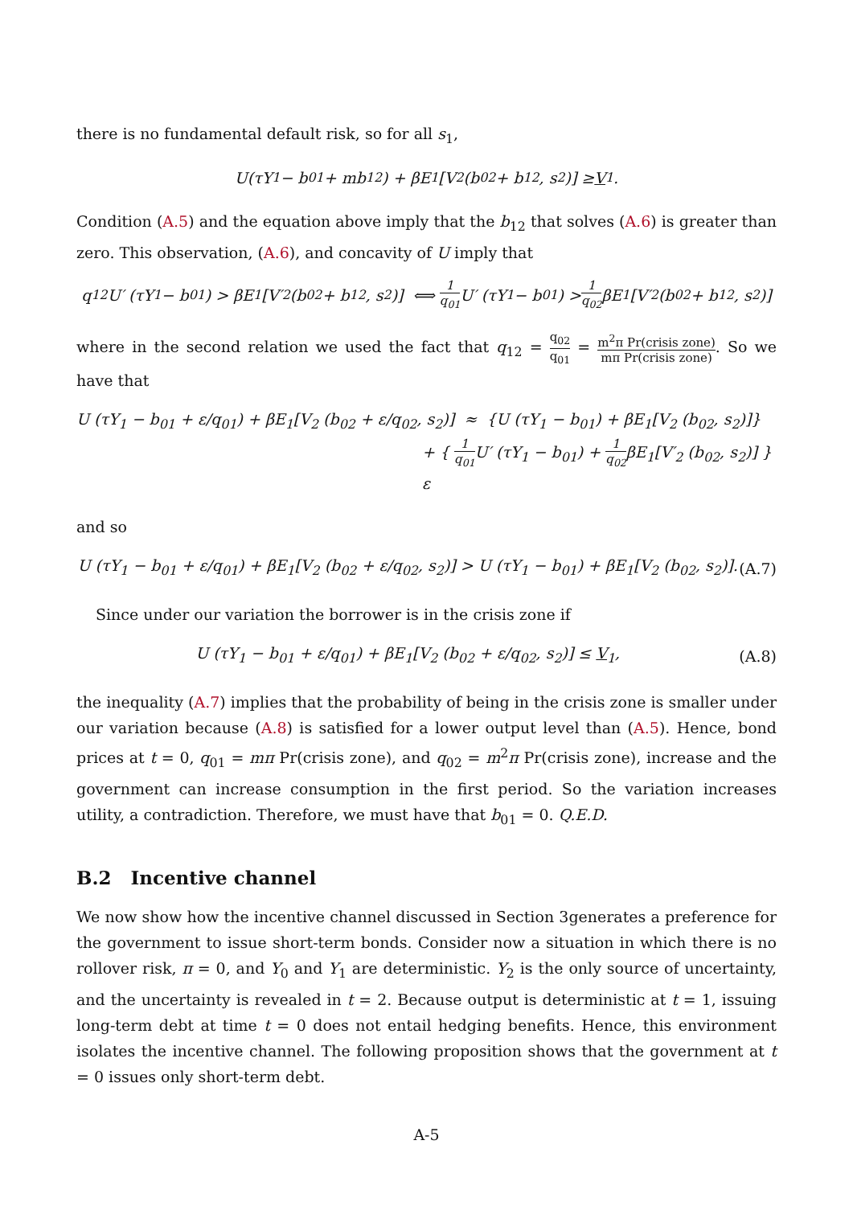there is no fundamental default risk, so for all s<sub>1</sub>,
U(τY<sub>1</sub> − b<sub>01</sub> + mb<sub>12</sub>) + βE<sub>1</sub>[V<sub>2</sub> (b<sub>02</sub> + b<sub>12</sub>, s<sub>2</sub>)] ≥ V<sub>1</sub>.
Condition (A.5) and the equation above imply that the b<sub>12</sub> that solves (A.6) is greater than zero. This observation, (A.6), and concavity of U imply that
q<sub>12</sub>U′ (τY<sub>1</sub> − b<sub>01</sub>) > βE<sub>1</sub>[V′<sub>2</sub> (b<sub>02</sub> + b<sub>12</sub>, s<sub>2</sub>)] ⟺ 1 q<sub>01</sub> U′ (τY<sub>1</sub> − b<sub>01</sub>) > 1 q<sub>02</sub> βE<sub>1</sub>[V′<sub>2</sub> (b<sub>02</sub> + b<sub>12</sub>, s<sub>2</sub>)]
where in the second relation we used the fact that q<sub>12</sub> = q<sub>02</sub> q<sub>01</sub> = m<sup>2</sup>π Pr(crisis zone) mπ Pr(crisis zone). So we have that
U (τY<sub>1</sub> − b<sub>01</sub> + ε/q<sub>01</sub>) + βE<sub>1</sub>[V<sub>2</sub> (b<sub>02</sub> + ε/q<sub>02</sub>, s<sub>2</sub>)] ≈ {U (τY<sub>1</sub> − b<sub>01</sub>) + βE<sub>1</sub>[V<sub>2</sub> (b<sub>02</sub>, s<sub>2</sub>)]}
+ { 1 q<sub>01</sub> U′ (τY<sub>1</sub> − b<sub>01</sub>) + 1 q<sub>02</sub>βE<sub>1</sub>[V′<sub>2</sub> (b<sub>02</sub>, s<sub>2</sub>)] } ε
and so
U (τY<sub>1</sub> − b<sub>01</sub> + ε/q<sub>01</sub>) + βE<sub>1</sub>[V<sub>2</sub> (b<sub>02</sub> + ε/q<sub>02</sub>, s<sub>2</sub>)] > U (τY<sub>1</sub> − b<sub>01</sub>) + βE<sub>1</sub>[V<sub>2</sub> (b<sub>02</sub>, s<sub>2</sub>)]. (A.7)
Since under our variation the borrower is in the crisis zone if
U (τY<sub>1</sub> − b<sub>01</sub> + ε/q<sub>01</sub>) + βE<sub>1</sub>[V<sub>2</sub> (b<sub>02</sub> + ε/q<sub>02</sub>, s<sub>2</sub>)] ≤ V<sub>1</sub>, (A.8)
the inequality (A.7) implies that the probability of being in the crisis zone is smaller under our variation because (A.8) is satisfied for a lower output level than (A.5). Hence, bond prices at t = 0, q<sub>01</sub> = mπ Pr(crisis zone), and q<sub>02</sub> = m<sup>2</sup>π Pr(crisis zone), increase and the government can increase consumption in the first period. So the variation increases utility, a contradiction. Therefore, we must have that b<sub>01</sub> = 0. Q.E.D.
B.2 Incentive channel
We now show how the incentive channel discussed in Section 3generates a preference for the government to issue short-term bonds. Consider now a situation in which there is no rollover risk, π = 0, and Y<sub>0</sub> and Y<sub>1</sub> are deterministic. Y<sub>2</sub> is the only source of uncertainty, and the uncertainty is revealed in t = 2. Because output is deterministic at t = 1, issuing long-term debt at time t = 0 does not entail hedging benefits. Hence, this environment isolates the incentive channel. The following proposition shows that the government at t = 0 issues only short-term debt.
A-5